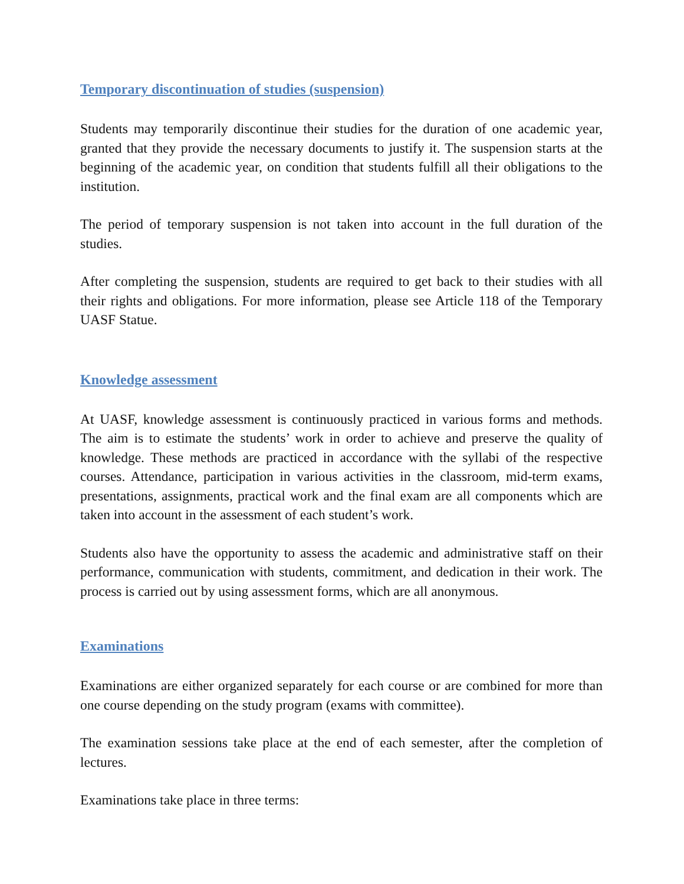Temporary discontinuation of studies (suspension)
Students may temporarily discontinue their studies for the duration of one academic year, granted that they provide the necessary documents to justify it. The suspension starts at the beginning of the academic year, on condition that students fulfill all their obligations to the institution.
The period of temporary suspension is not taken into account in the full duration of the studies.
After completing the suspension, students are required to get back to their studies with all their rights and obligations. For more information, please see Article 118 of the Temporary UASF Statue.
Knowledge assessment
At UASF, knowledge assessment is continuously practiced in various forms and methods. The aim is to estimate the students’ work in order to achieve and preserve the quality of knowledge. These methods are practiced in accordance with the syllabi of the respective courses. Attendance, participation in various activities in the classroom, mid-term exams, presentations, assignments, practical work and the final exam are all components which are taken into account in the assessment of each student’s work.
Students also have the opportunity to assess the academic and administrative staff on their performance, communication with students, commitment, and dedication in their work. The process is carried out by using assessment forms, which are all anonymous.
Examinations
Examinations are either organized separately for each course or are combined for more than one course depending on the study program (exams with committee).
The examination sessions take place at the end of each semester, after the completion of lectures.
Examinations take place in three terms: